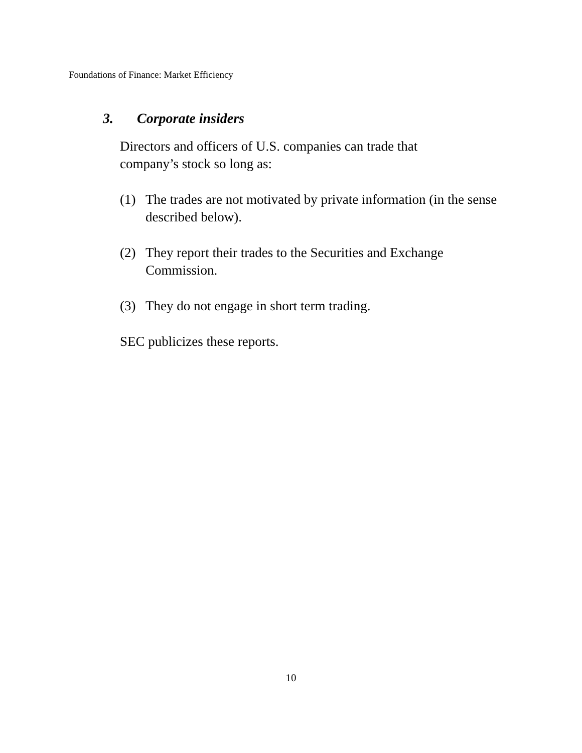Foundations of Finance: Market Efficiency
3. Corporate insiders
Directors and officers of U.S. companies can trade that
company’s stock so long as:
(1) The trades are not motivated by private information (in the sense described below).
(2) They report their trades to the Securities and Exchange Commission.
(3) They do not engage in short term trading.
SEC publicizes these reports.
10